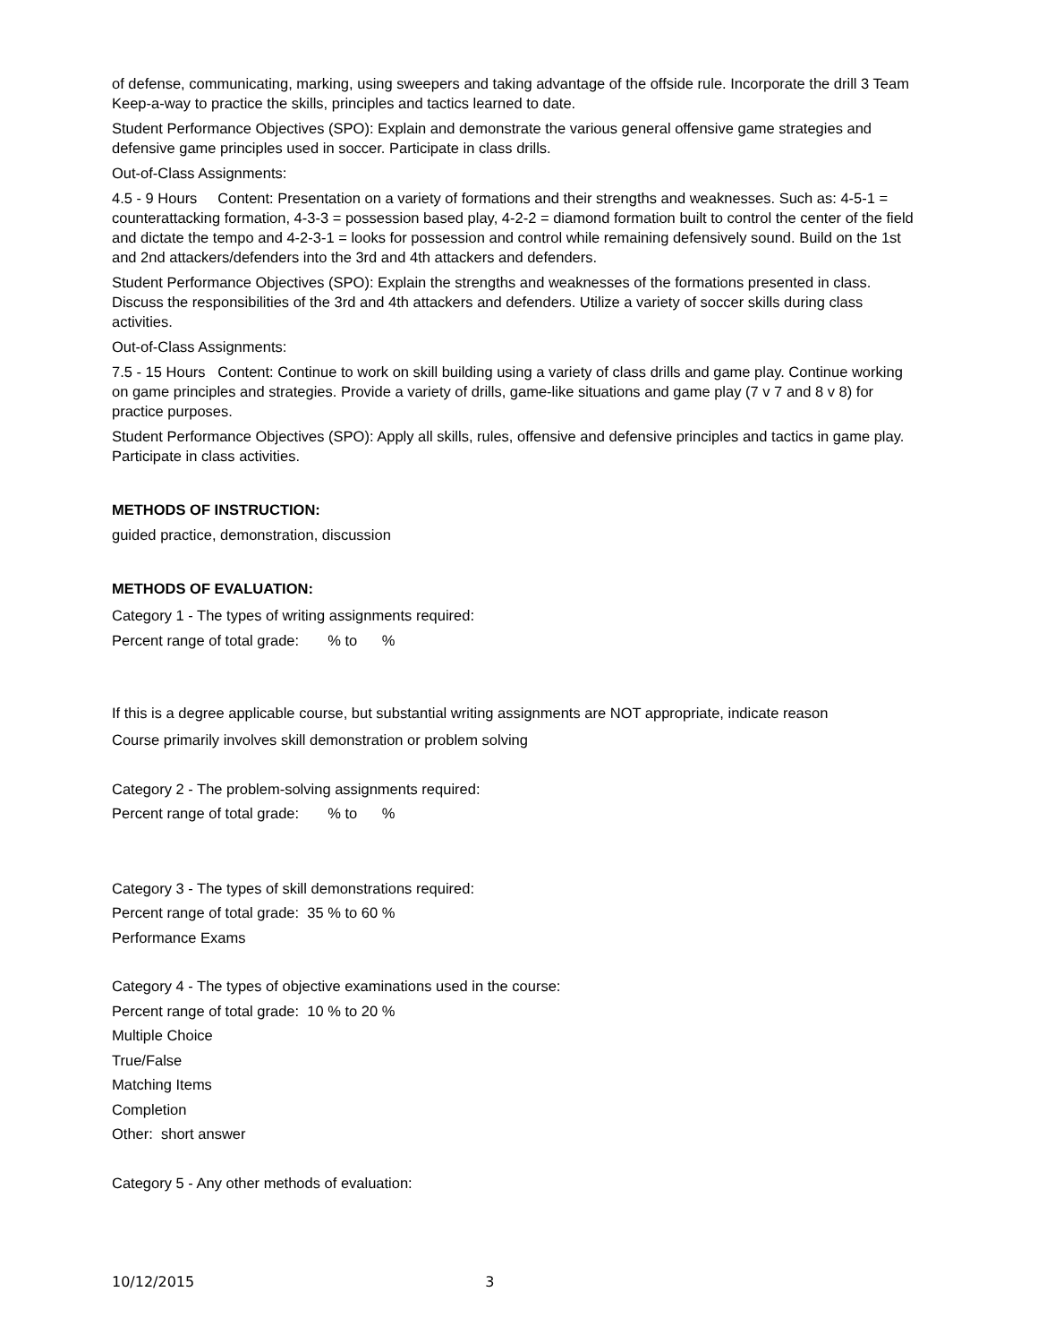of defense, communicating, marking, using sweepers and taking advantage of the offside rule. Incorporate the drill 3 Team Keep-a-way to practice the skills, principles and tactics learned to date.
Student Performance Objectives (SPO): Explain and demonstrate the various general offensive game strategies and defensive game principles used in soccer. Participate in class drills.
Out-of-Class Assignments:
4.5 - 9 Hours Content: Presentation on a variety of formations and their strengths and weaknesses. Such as: 4-5-1 = counterattacking formation, 4-3-3 = possession based play, 4-2-2 = diamond formation built to control the center of the field and dictate the tempo and 4-2-3-1 = looks for possession and control while remaining defensively sound. Build on the 1st and 2nd attackers/defenders into the 3rd and 4th attackers and defenders.
Student Performance Objectives (SPO): Explain the strengths and weaknesses of the formations presented in class. Discuss the responsibilities of the 3rd and 4th attackers and defenders. Utilize a variety of soccer skills during class activities.
Out-of-Class Assignments:
7.5 - 15 Hours Content: Continue to work on skill building using a variety of class drills and game play. Continue working on game principles and strategies. Provide a variety of drills, game-like situations and game play (7 v 7 and 8 v 8) for practice purposes.
Student Performance Objectives (SPO): Apply all skills, rules, offensive and defensive principles and tactics in game play. Participate in class activities.
METHODS OF INSTRUCTION:
guided practice, demonstration, discussion
METHODS OF EVALUATION:
Category 1 - The types of writing assignments required:
Percent range of total grade: % to %
If this is a degree applicable course, but substantial writing assignments are NOT appropriate, indicate reason
Course primarily involves skill demonstration or problem solving
Category 2 - The problem-solving assignments required:
Percent range of total grade: % to %
Category 3 - The types of skill demonstrations required:
Percent range of total grade: 35 % to 60 %
Performance Exams
Category 4 - The types of objective examinations used in the course:
Percent range of total grade: 10 % to 20 %
Multiple Choice
True/False
Matching Items
Completion
Other: short answer
Category 5 - Any other methods of evaluation:
10/12/2015 3